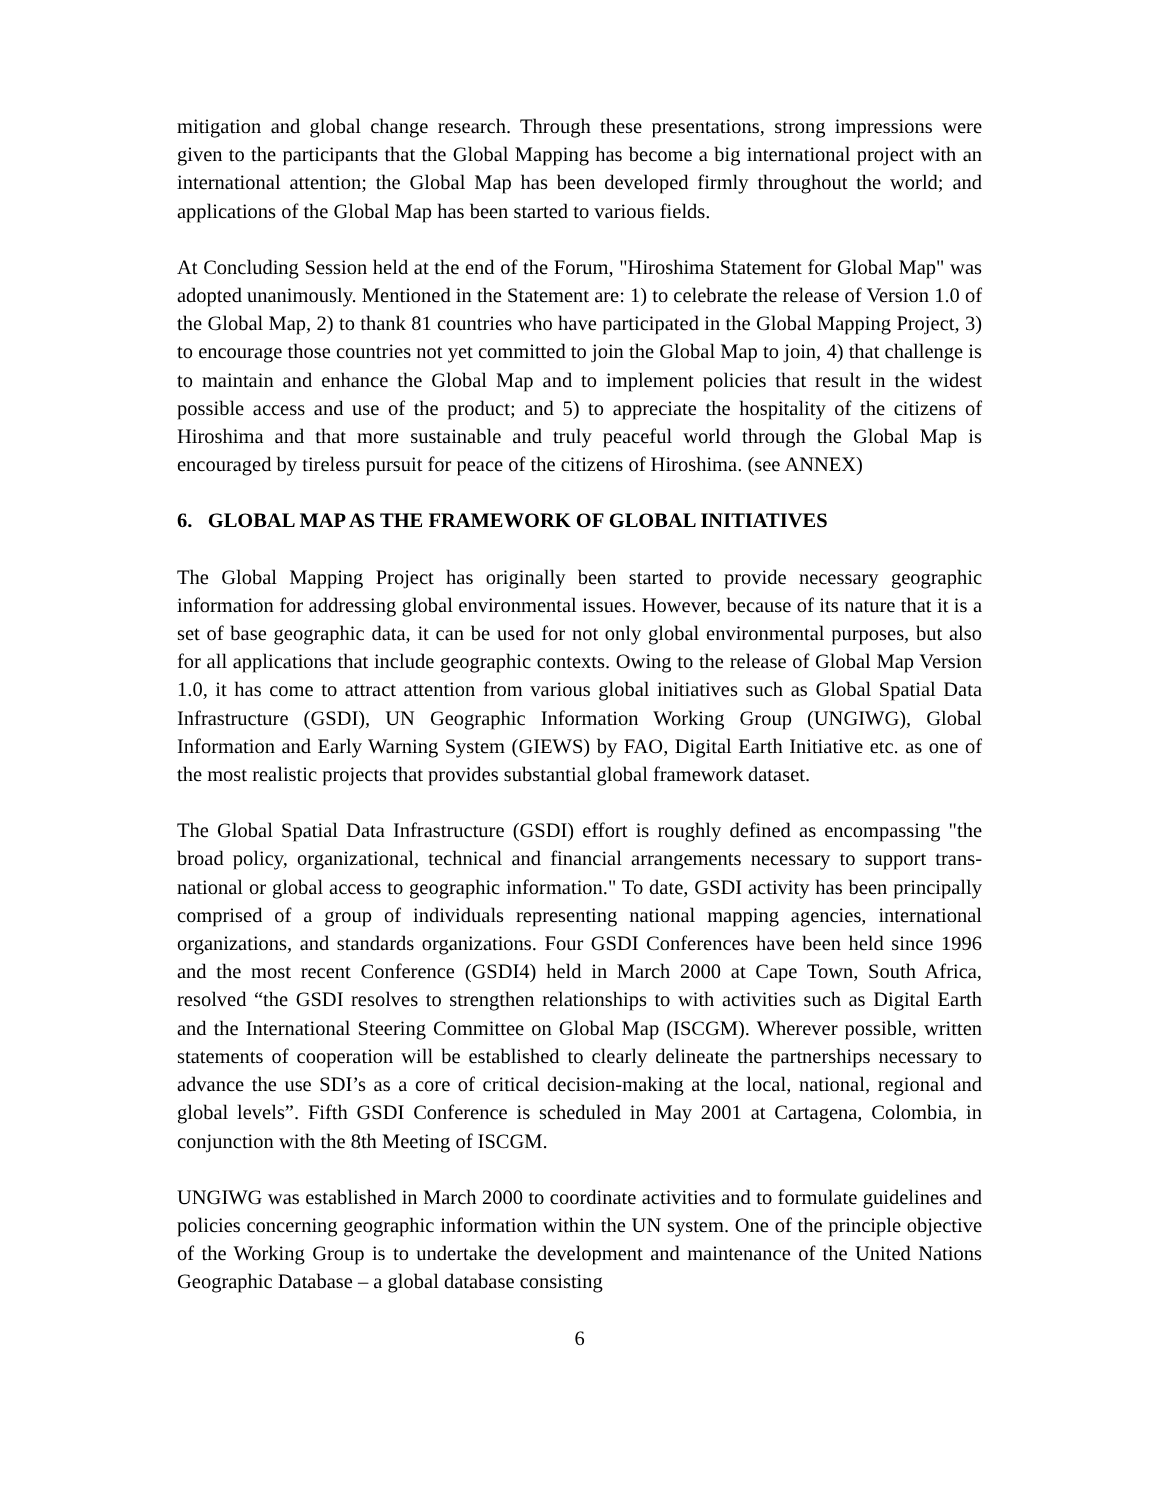mitigation and global change research. Through these presentations, strong impressions were given to the participants that the Global Mapping has become a big international project with an international attention; the Global Map has been developed firmly throughout the world; and applications of the Global Map has been started to various fields.
At Concluding Session held at the end of the Forum, "Hiroshima Statement for Global Map" was adopted unanimously. Mentioned in the Statement are: 1) to celebrate the release of Version 1.0 of the Global Map, 2) to thank 81 countries who have participated in the Global Mapping Project, 3) to encourage those countries not yet committed to join the Global Map to join, 4) that challenge is to maintain and enhance the Global Map and to implement policies that result in the widest possible access and use of the product; and 5) to appreciate the hospitality of the citizens of Hiroshima and that more sustainable and truly peaceful world through the Global Map is encouraged by tireless pursuit for peace of the citizens of Hiroshima. (see ANNEX)
6. GLOBAL MAP AS THE FRAMEWORK OF GLOBAL INITIATIVES
The Global Mapping Project has originally been started to provide necessary geographic information for addressing global environmental issues. However, because of its nature that it is a set of base geographic data, it can be used for not only global environmental purposes, but also for all applications that include geographic contexts. Owing to the release of Global Map Version 1.0, it has come to attract attention from various global initiatives such as Global Spatial Data Infrastructure (GSDI), UN Geographic Information Working Group (UNGIWG), Global Information and Early Warning System (GIEWS) by FAO, Digital Earth Initiative etc. as one of the most realistic projects that provides substantial global framework dataset.
The Global Spatial Data Infrastructure (GSDI) effort is roughly defined as encompassing "the broad policy, organizational, technical and financial arrangements necessary to support trans-national or global access to geographic information." To date, GSDI activity has been principally comprised of a group of individuals representing national mapping agencies, international organizations, and standards organizations. Four GSDI Conferences have been held since 1996 and the most recent Conference (GSDI4) held in March 2000 at Cape Town, South Africa, resolved “the GSDI resolves to strengthen relationships to with activities such as Digital Earth and the International Steering Committee on Global Map (ISCGM). Wherever possible, written statements of cooperation will be established to clearly delineate the partnerships necessary to advance the use SDI’s as a core of critical decision-making at the local, national, regional and global levels”. Fifth GSDI Conference is scheduled in May 2001 at Cartagena, Colombia, in conjunction with the 8th Meeting of ISCGM.
UNGIWG was established in March 2000 to coordinate activities and to formulate guidelines and policies concerning geographic information within the UN system. One of the principle objective of the Working Group is to undertake the development and maintenance of the United Nations Geographic Database – a global database consisting
6